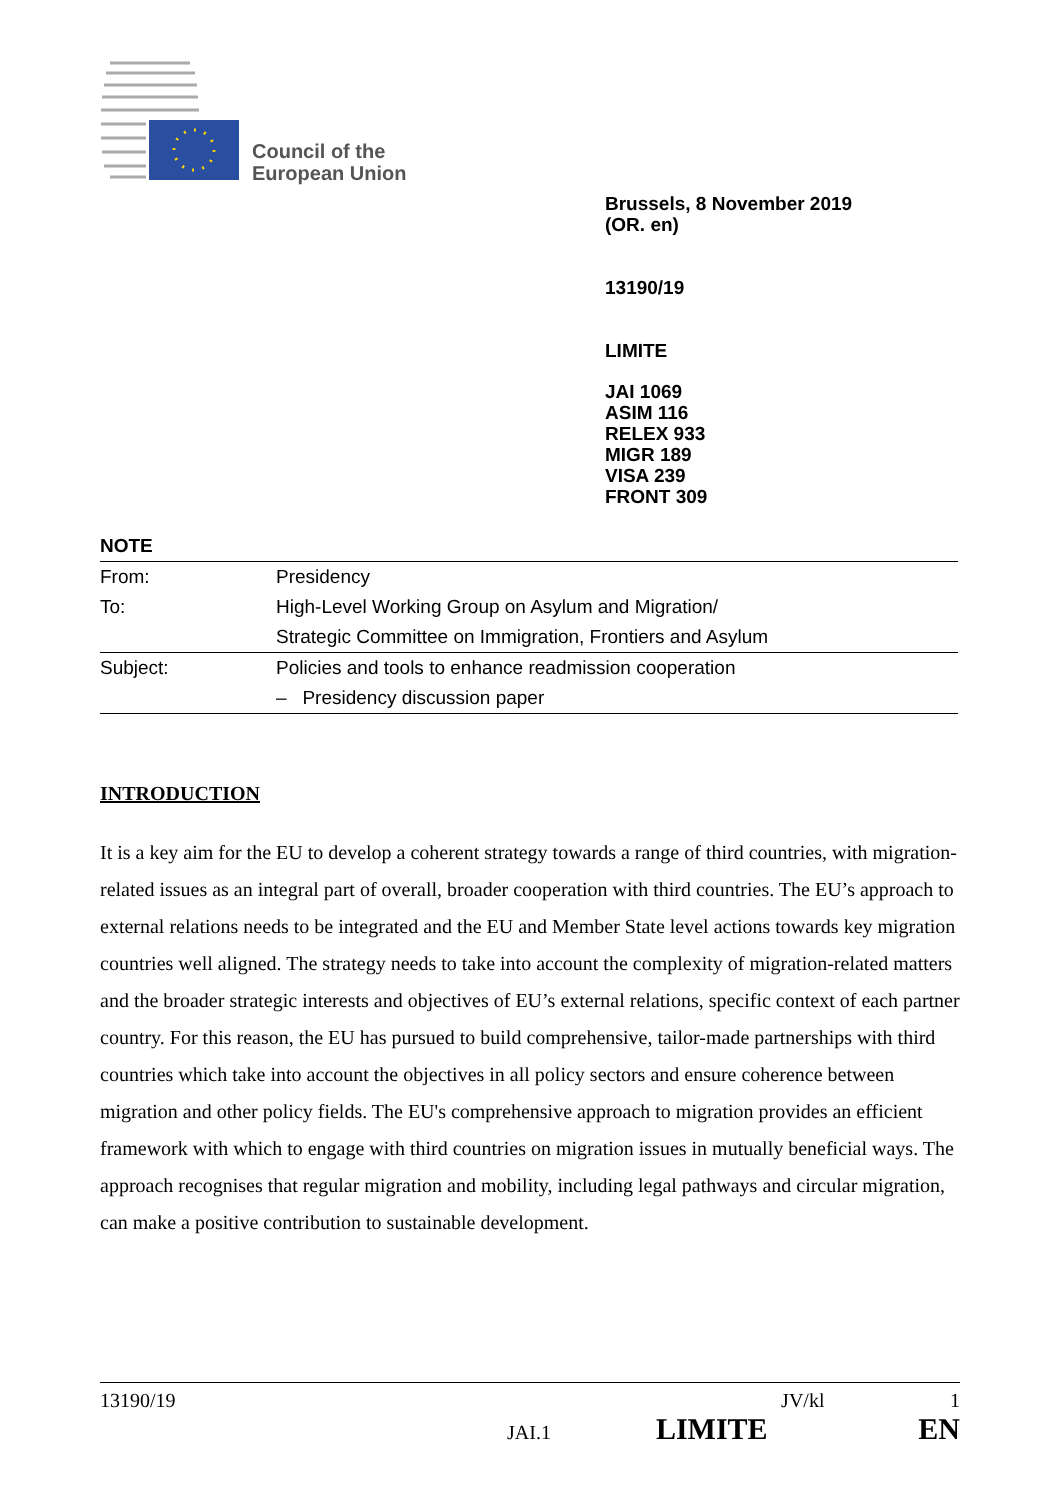Council of the
European Union
Brussels, 8 November 2019
(OR. en)
13190/19
LIMITE
JAI 1069
ASIM 116
RELEX 933
MIGR 189
VISA 239
FRONT 309
NOTE
| From: | Presidency |
| To: | High-Level Working Group on Asylum and Migration/ |
| | Strategic Committee on Immigration, Frontiers and Asylum |
| Subject: | Policies and tools to enhance readmission cooperation |
| | – Presidency discussion paper |
INTRODUCTION
It is a key aim for the EU to develop a coherent strategy towards a range of third countries, with migration-related issues as an integral part of overall, broader cooperation with third countries. The EU’s approach to external relations needs to be integrated and the EU and Member State level actions towards key migration countries well aligned. The strategy needs to take into account the complexity of migration-related matters and the broader strategic interests and objectives of EU’s external relations, specific context of each partner country. For this reason, the EU has pursued to build comprehensive, tailor-made partnerships with third countries which take into account the objectives in all policy sectors and ensure coherence between migration and other policy fields. The EU's comprehensive approach to migration provides an efficient framework with which to engage with third countries on migration issues in mutually beneficial ways. The approach recognises that regular migration and mobility, including legal pathways and circular migration, can make a positive contribution to sustainable development.
13190/19 JV/kl 1
JAI.1 LIMITE EN